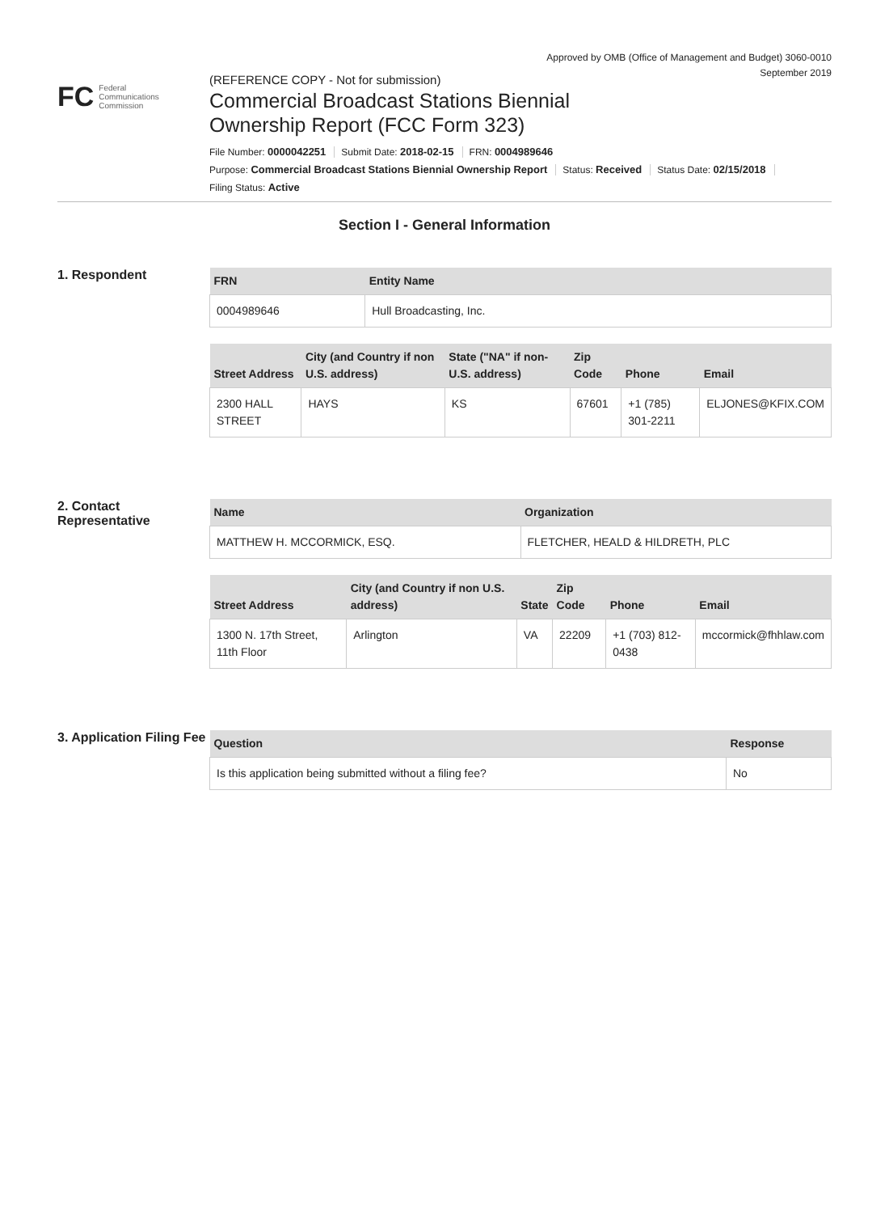Approved by OMB (Office of Management and Budget) 3060-0010
September 2019
FC Federal
Communications
Commission
(REFERENCE COPY - Not for submission)
Commercial Broadcast Stations Biennial
Ownership Report (FCC Form 323)
File Number: 0000042251 Submit Date: 2018-02-15 FRN: 0004989646
Purpose: Commercial Broadcast Stations Biennial Ownership Report Status: Received Status Date: 02/15/2018
Filing Status: Active
Section I - General Information
1. Respondent
| FRN | Entity Name |
| --- | --- |
| 0004989646 | Hull Broadcasting, Inc. |
| Street Address | City (and Country if non U.S. address) | State ("NA" if non-U.S. address) | Zip Code | Phone | Email |
| --- | --- | --- | --- | --- | --- |
| 2300 HALL STREET | HAYS | KS | 67601 | +1 (785) 301-2211 | ELJONES@KFIX.COM |
2. Contact Representative
| Name | Organization |
| --- | --- |
| MATTHEW H. MCCORMICK, ESQ. | FLETCHER, HEALD & HILDRETH, PLC |
| Street Address | City (and Country if non U.S. address) | State | Zip Code | Phone | Email |
| --- | --- | --- | --- | --- | --- |
| 1300 N. 17th Street, 11th Floor | Arlington | VA | 22209 | +1 (703) 812-0438 | mccormick@fhhlaw.com |
3. Application Filing Fee
| Question | Response |
| --- | --- |
| Is this application being submitted without a filing fee? | No |